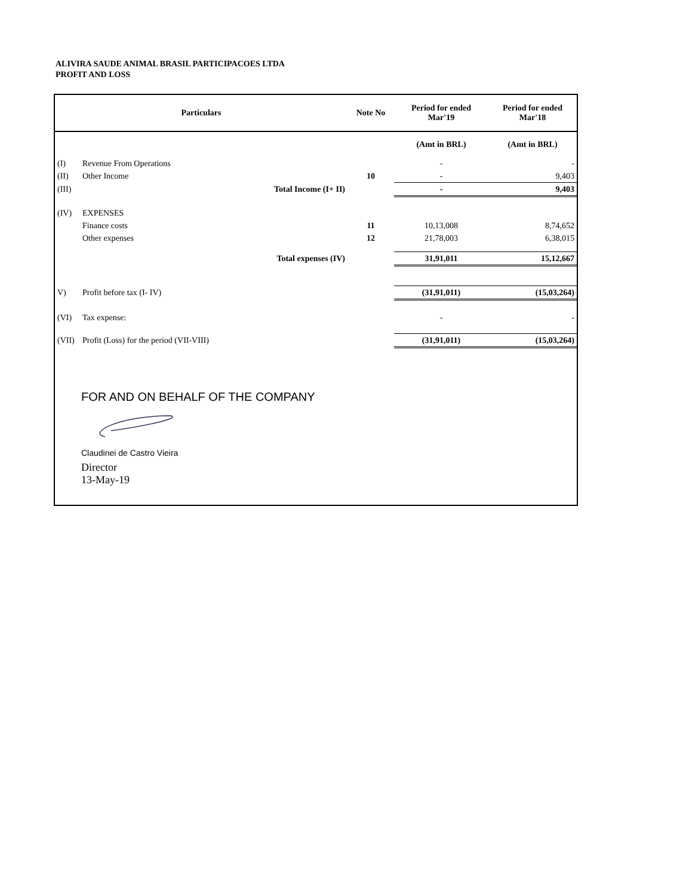ALIVIRA SAUDE ANIMAL BRASIL PARTICIPACOES LTDA
PROFIT AND LOSS
| Particulars | | | Note No | Period for ended Mar'19 | Period for ended Mar'18 |
| --- | --- | --- | --- | --- | --- |
| | | | | (Amt in BRL) | (Amt in BRL) |
| (I) | Revenue From Operations | | | - | - |
| (II) | Other Income | | 10 | - | 9,403 |
| (III) | | Total Income (I+ II) | | - | 9,403 |
| (IV) | EXPENSES | | | | |
| | Finance costs | | 11 | 10,13,008 | 8,74,652 |
| | Other expenses | | 12 | 21,78,003 | 6,38,015 |
| | | Total expenses (IV) | | 31,91,011 | 15,12,667 |
| V) | Profit before tax (I- IV) | | | (31,91,011) | (15,03,264) |
| (VI) | Tax expense: | | | - | - |
| (VII) | Profit (Loss) for the period (VII-VIII) | | | (31,91,011) | (15,03,264) |
FOR AND ON BEHALF OF THE COMPANY
Claudinei de Castro Vieira
Director
13-May-19